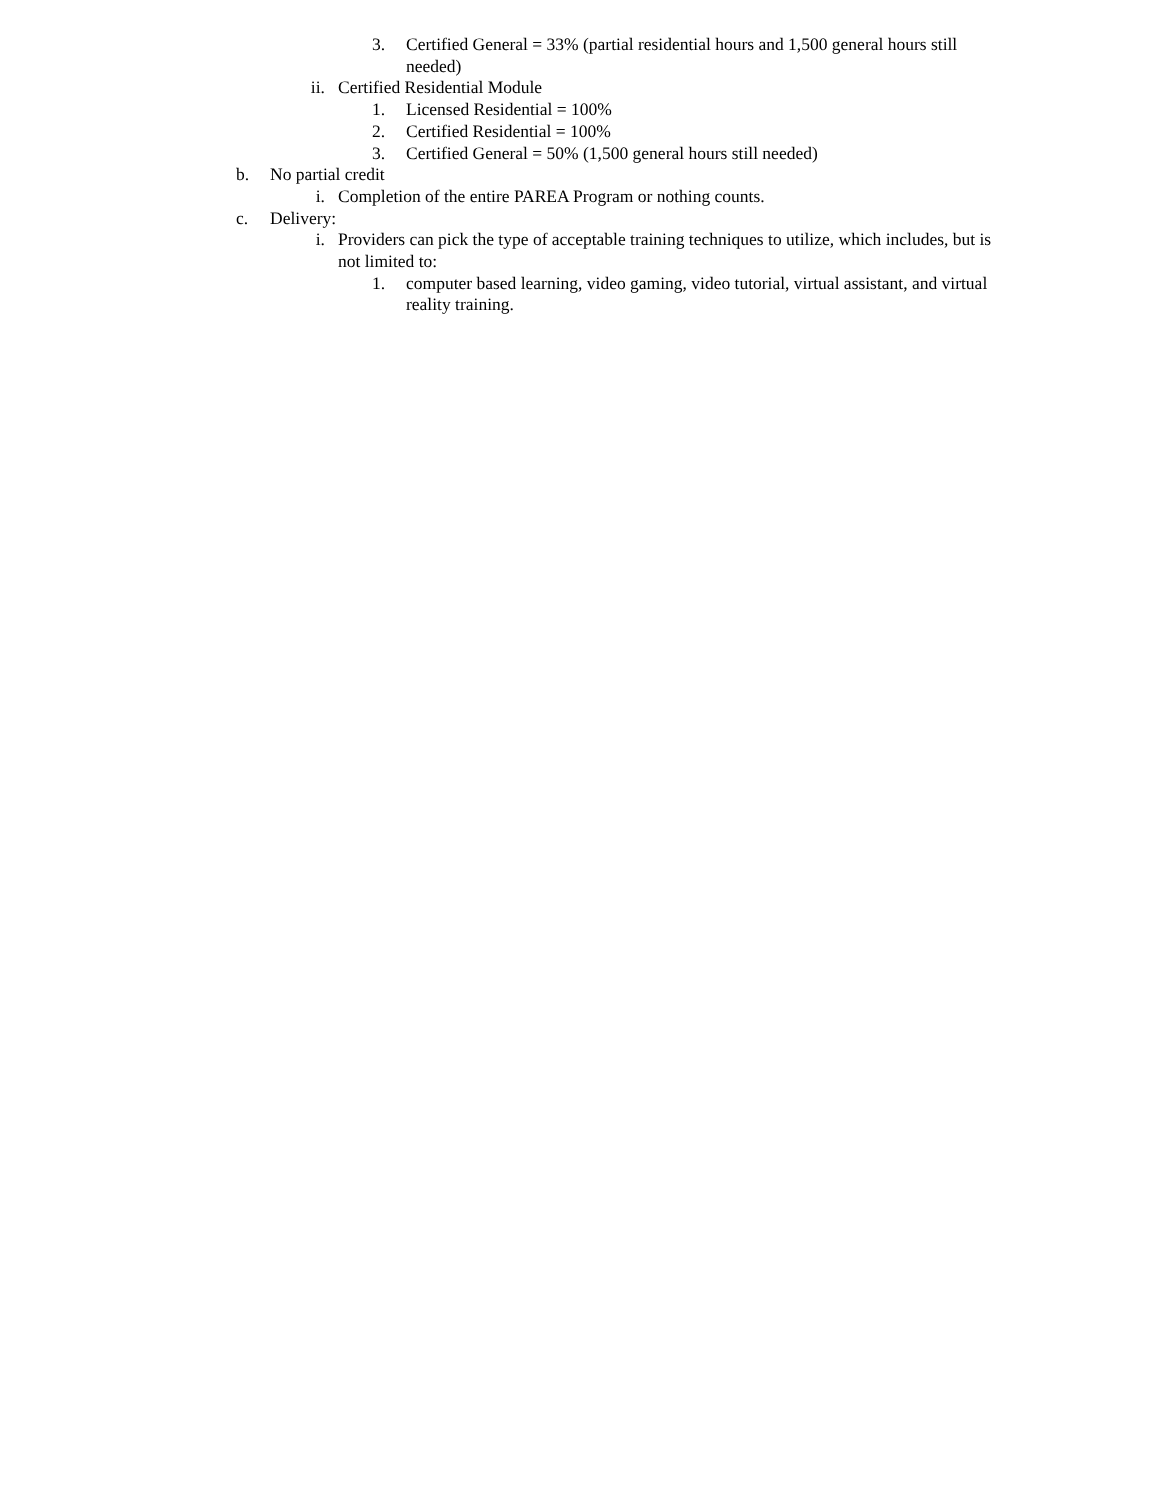3. Certified General = 33% (partial residential hours and 1,500 general hours still needed)
ii. Certified Residential Module
1. Licensed Residential = 100%
2. Certified Residential = 100%
3. Certified General = 50% (1,500 general hours still needed)
b. No partial credit
i. Completion of the entire PAREA Program or nothing counts.
c. Delivery:
i. Providers can pick the type of acceptable training techniques to utilize, which includes, but is not limited to:
1. computer based learning, video gaming, video tutorial, virtual assistant, and virtual reality training.